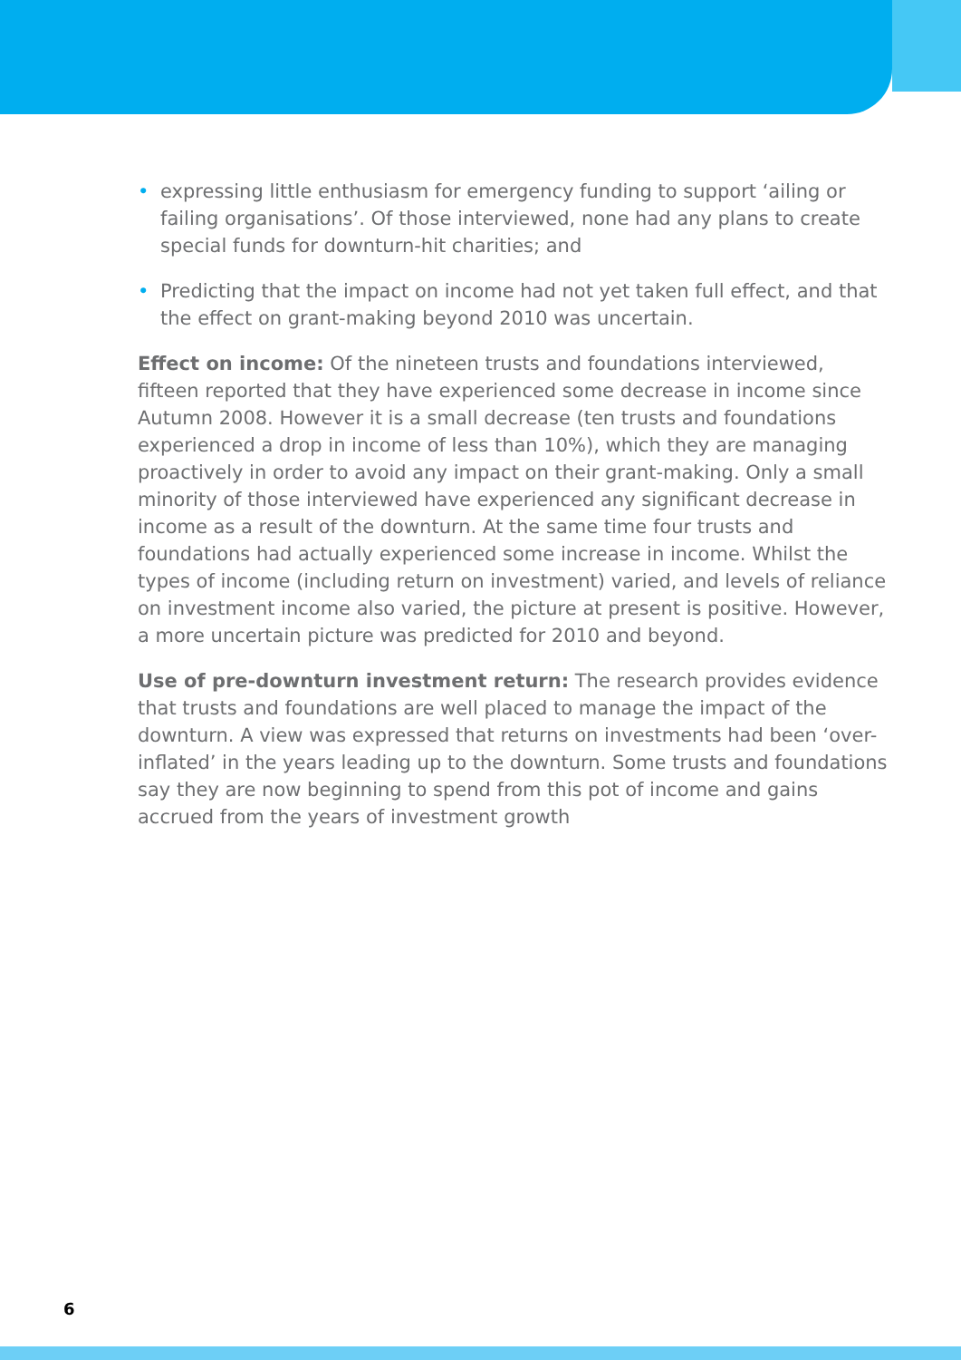• expressing little enthusiasm for emergency funding to support ‘ailing or failing organisations’. Of those interviewed, none had any plans to create special funds for downturn-hit charities; and
• Predicting that the impact on income had not yet taken full effect, and that the effect on grant-making beyond 2010 was uncertain.
Effect on income: Of the nineteen trusts and foundations interviewed, fifteen reported that they have experienced some decrease in income since Autumn 2008. However it is a small decrease (ten trusts and foundations experienced a drop in income of less than 10%), which they are managing proactively in order to avoid any impact on their grant-making. Only a small minority of those interviewed have experienced any significant decrease in income as a result of the downturn. At the same time four trusts and foundations had actually experienced some increase in income. Whilst the types of income (including return on investment) varied, and levels of reliance on investment income also varied, the picture at present is positive. However, a more uncertain picture was predicted for 2010 and beyond.
Use of pre-downturn investment return: The research provides evidence that trusts and foundations are well placed to manage the impact of the downturn. A view was expressed that returns on investments had been ‘over-inflated’ in the years leading up to the downturn. Some trusts and foundations say they are now beginning to spend from this pot of income and gains accrued from the years of investment growth
6